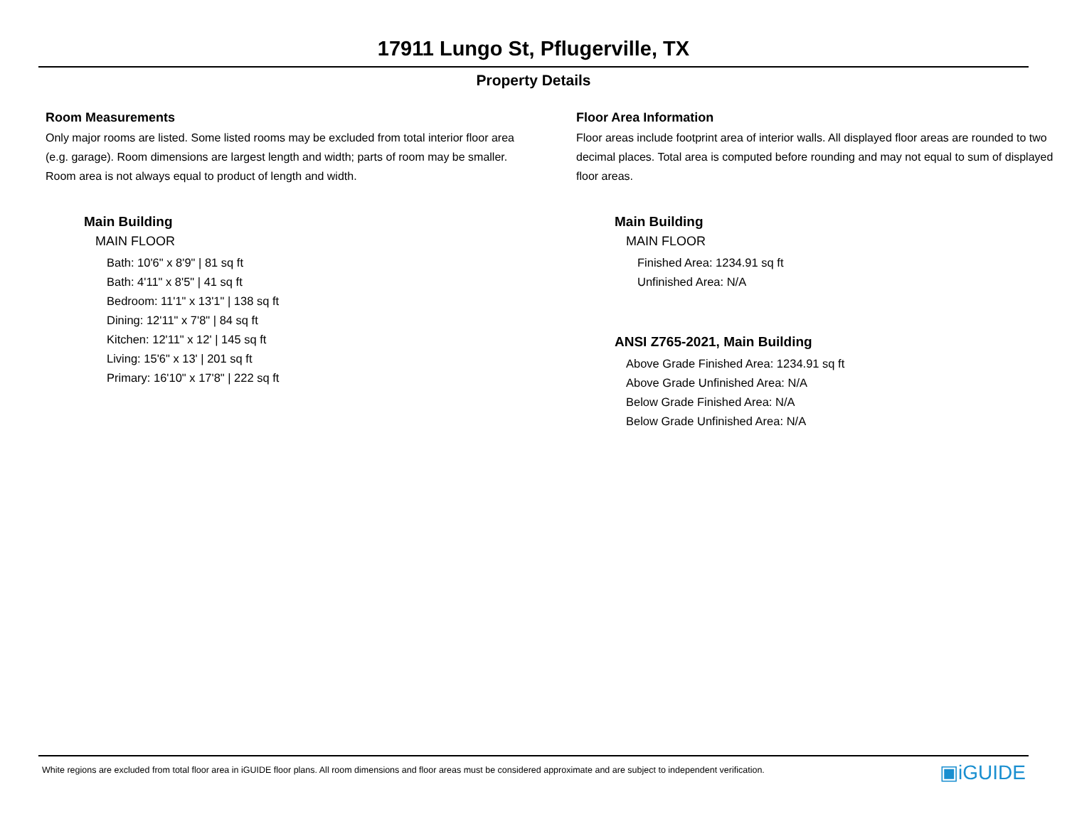17911 Lungo St, Pflugerville, TX
Property Details
Room Measurements
Only major rooms are listed. Some listed rooms may be excluded from total interior floor area (e.g. garage). Room dimensions are largest length and width; parts of room may be smaller. Room area is not always equal to product of length and width.
Main Building
MAIN FLOOR
Bath: 10'6" x 8'9" | 81 sq ft
Bath: 4'11" x 8'5" | 41 sq ft
Bedroom: 11'1" x 13'1" | 138 sq ft
Dining: 12'11" x 7'8" | 84 sq ft
Kitchen: 12'11" x 12' | 145 sq ft
Living: 15'6" x 13' | 201 sq ft
Primary: 16'10" x 17'8" | 222 sq ft
Floor Area Information
Floor areas include footprint area of interior walls. All displayed floor areas are rounded to two decimal places. Total area is computed before rounding and may not equal to sum of displayed floor areas.
Main Building
MAIN FLOOR
Finished Area: 1234.91 sq ft
Unfinished Area: N/A
ANSI Z765-2021, Main Building
Above Grade Finished Area: 1234.91 sq ft
Above Grade Unfinished Area: N/A
Below Grade Finished Area: N/A
Below Grade Unfinished Area: N/A
White regions are excluded from total floor area in iGUIDE floor plans. All room dimensions and floor areas must be considered approximate and are subject to independent verification. ▣iGUIDE